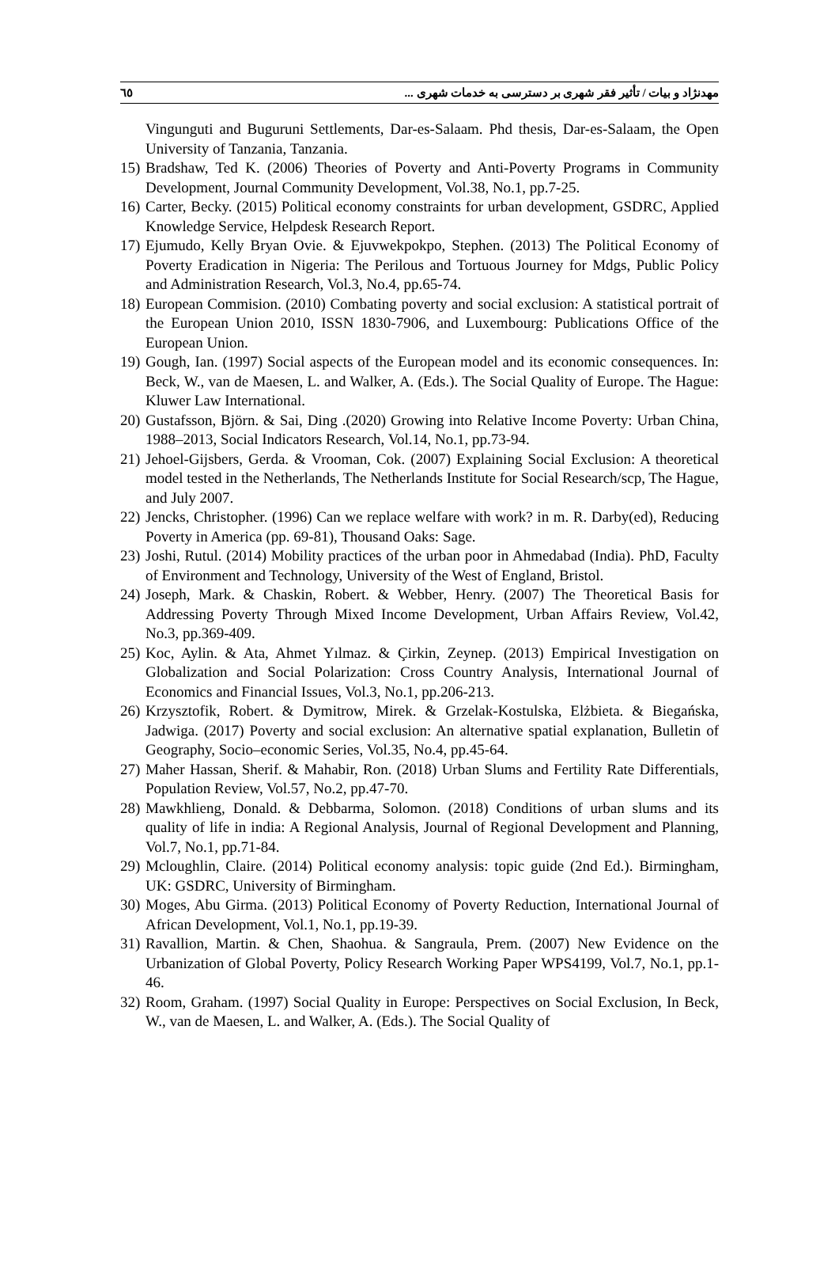٦٥ مهدنژاد و بیات / تأثیر فقر شهری بر دسترسی به خدمات شهری ...
Vingunguti and Buguruni Settlements, Dar-es-Salaam. Phd thesis, Dar-es-Salaam, the Open University of Tanzania, Tanzania.
15)
Bradshaw, Ted K. (2006) Theories of Poverty and Anti-Poverty Programs in Community Development, Journal Community Development, Vol.38, No.1, pp.7-25.
16)
Carter, Becky. (2015) Political economy constraints for urban development, GSDRC, Applied Knowledge Service, Helpdesk Research Report.
17)
Ejumudo, Kelly Bryan Ovie. & Ejuvwekpokpo, Stephen. (2013) The Political Economy of Poverty Eradication in Nigeria: The Perilous and Tortuous Journey for Mdgs, Public Policy and Administration Research, Vol.3, No.4, pp.65-74.
18)
European Commision. (2010) Combating poverty and social exclusion: A statistical portrait of the European Union 2010, ISSN 1830-7906, and Luxembourg: Publications Office of the European Union.
19)
Gough, Ian. (1997) Social aspects of the European model and its economic consequences. In: Beck, W., van de Maesen, L. and Walker, A. (Eds.). The Social Quality of Europe. The Hague: Kluwer Law International.
20)
Gustafsson, Björn. & Sai, Ding .(2020) Growing into Relative Income Poverty: Urban China, 1988–2013, Social Indicators Research, Vol.14, No.1, pp.73-94.
21)
Jehoel-Gijsbers, Gerda. & Vrooman, Cok. (2007) Explaining Social Exclusion: A theoretical model tested in the Netherlands, The Netherlands Institute for Social Research/scp, The Hague, and July 2007.
22)
Jencks, Christopher. (1996) Can we replace welfare with work? in m. R. Darby(ed), Reducing Poverty in America (pp. 69-81), Thousand Oaks: Sage.
23)
Joshi, Rutul. (2014) Mobility practices of the urban poor in Ahmedabad (India). PhD, Faculty of Environment and Technology, University of the West of England, Bristol.
24)
Joseph, Mark. & Chaskin, Robert. & Webber, Henry. (2007) The Theoretical Basis for Addressing Poverty Through Mixed Income Development, Urban Affairs Review, Vol.42, No.3, pp.369-409.
25)
Koc, Aylin. & Ata, Ahmet Yılmaz. & Çirkin, Zeynep. (2013) Empirical Investigation on Globalization and Social Polarization: Cross Country Analysis, International Journal of Economics and Financial Issues, Vol.3, No.1, pp.206-213.
26)
Krzysztofik, Robert. & Dymitrow, Mirek. & Grzelak-Kostulska, Elżbieta. & Biegańska, Jadwiga. (2017) Poverty and social exclusion: An alternative spatial explanation, Bulletin of Geography, Socio–economic Series, Vol.35, No.4, pp.45-64.
27)
Maher Hassan, Sherif. & Mahabir, Ron. (2018) Urban Slums and Fertility Rate Differentials, Population Review, Vol.57, No.2, pp.47-70.
28)
Mawkhlieng, Donald. & Debbarma, Solomon. (2018) Conditions of urban slums and its quality of life in india: A Regional Analysis, Journal of Regional Development and Planning, Vol.7, No.1, pp.71-84.
29)
Mcloughlin, Claire. (2014) Political economy analysis: topic guide (2nd Ed.). Birmingham, UK: GSDRC, University of Birmingham.
30)
Moges, Abu Girma. (2013) Political Economy of Poverty Reduction, International Journal of African Development, Vol.1, No.1, pp.19-39.
31)
Ravallion, Martin. & Chen, Shaohua. & Sangraula, Prem. (2007) New Evidence on the Urbanization of Global Poverty, Policy Research Working Paper WPS4199, Vol.7, No.1, pp.1-46.
32)
Room, Graham. (1997) Social Quality in Europe: Perspectives on Social Exclusion, In Beck, W., van de Maesen, L. and Walker, A. (Eds.). The Social Quality of